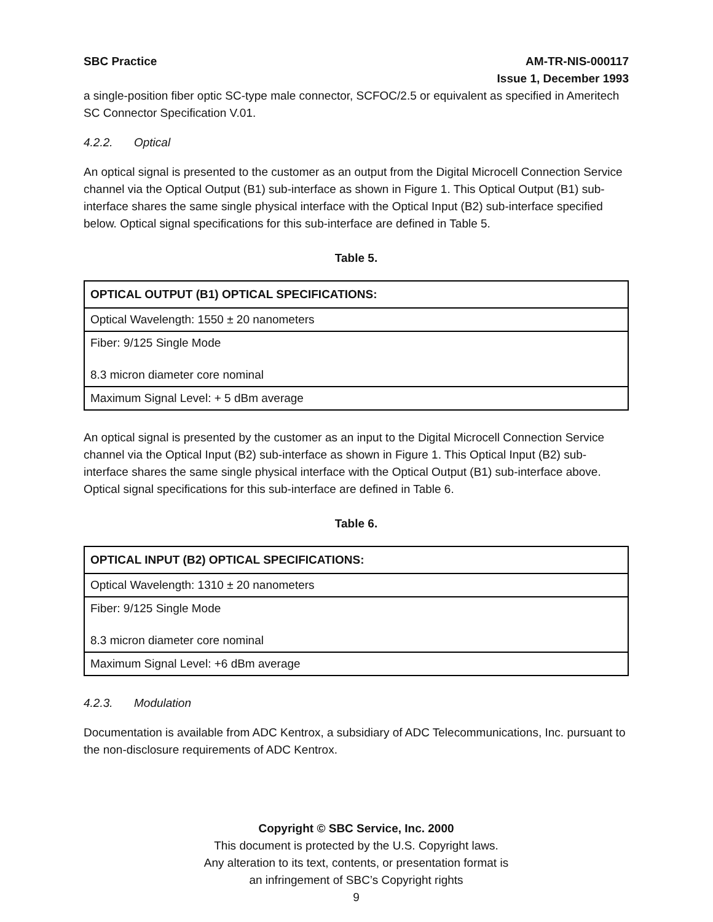SBC Practice AM-TR-NIS-000117
Issue 1, December 1993
a single-position fiber optic SC-type male connector, SCFOC/2.5 or equivalent as specified in Ameritech SC Connector Specification V.01.
4.2.2. Optical
An optical signal is presented to the customer as an output from the Digital Microcell Connection Service channel via the Optical Output (B1) sub-interface as shown in Figure 1. This Optical Output (B1) sub-interface shares the same single physical interface with the Optical Input (B2) sub-interface specified below. Optical signal specifications for this sub-interface are defined in Table 5.
Table 5.
| OPTICAL OUTPUT (B1) OPTICAL SPECIFICATIONS: |
| --- |
| Optical Wavelength: 1550 ± 20 nanometers |
| Fiber: 9/125 Single Mode 8.3 micron diameter core nominal |
| Maximum Signal Level: + 5 dBm average |
An optical signal is presented by the customer as an input to the Digital Microcell Connection Service channel via the Optical Input (B2) sub-interface as shown in Figure 1. This Optical Input (B2) sub-interface shares the same single physical interface with the Optical Output (B1) sub-interface above. Optical signal specifications for this sub-interface are defined in Table 6.
Table 6.
| OPTICAL INPUT (B2) OPTICAL SPECIFICATIONS: |
| --- |
| Optical Wavelength: 1310 ± 20 nanometers |
| Fiber: 9/125 Single Mode 8.3 micron diameter core nominal |
| Maximum Signal Level: +6 dBm average |
4.2.3. Modulation
Documentation is available from ADC Kentrox, a subsidiary of ADC Telecommunications, Inc. pursuant to the non-disclosure requirements of ADC Kentrox.
Copyright © SBC Service, Inc. 2000
This document is protected by the U.S. Copyright laws.
Any alteration to its text, contents, or presentation format is
an infringement of SBC’s Copyright rights
9